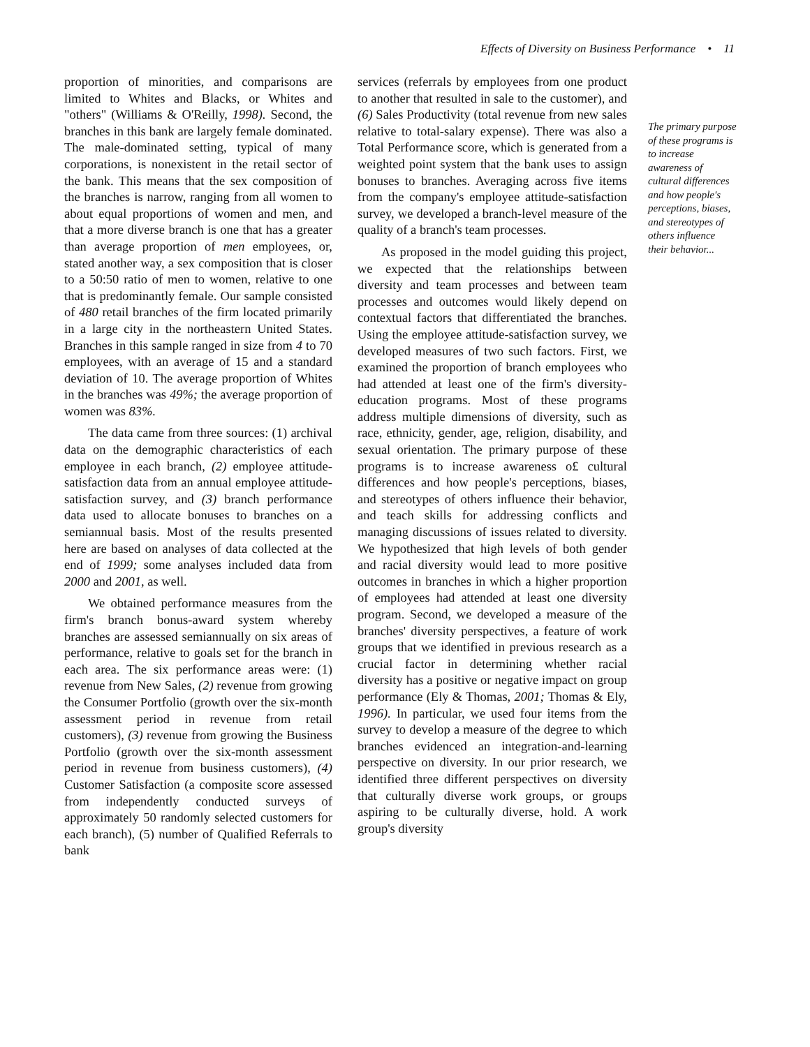Effects of Diversity on Business Performance • 11
proportion of minorities, and comparisons are limited to Whites and Blacks, or Whites and "others" (Williams & O'Reilly, 1998). Second, the branches in this bank are largely female dominated. The male-dominated setting, typical of many corporations, is nonexistent in the retail sector of the bank. This means that the sex composition of the branches is narrow, ranging from all women to about equal proportions of women and men, and that a more diverse branch is one that has a greater than average proportion of men employees, or, stated another way, a sex composition that is closer to a 50:50 ratio of men to women, relative to one that is predominantly female. Our sample consisted of 480 retail branches of the firm located primarily in a large city in the northeastern United States. Branches in this sample ranged in size from 4 to 70 employees, with an average of 15 and a standard deviation of 10. The average proportion of Whites in the branches was 49%; the average proportion of women was 83%.
The data came from three sources: (1) archival data on the demographic characteristics of each employee in each branch, (2) employee attitude-satisfaction data from an annual employee attitude-satisfaction survey, and (3) branch performance data used to allocate bonuses to branches on a semiannual basis. Most of the results presented here are based on analyses of data collected at the end of 1999; some analyses included data from 2000 and 2001, as well.
We obtained performance measures from the firm's branch bonus-award system whereby branches are assessed semiannually on six areas of performance, relative to goals set for the branch in each area. The six performance areas were: (1) revenue from New Sales, (2) revenue from growing the Consumer Portfolio (growth over the six-month assessment period in revenue from retail customers), (3) revenue from growing the Business Portfolio (growth over the six-month assessment period in revenue from business customers), (4) Customer Satisfaction (a composite score assessed from independently conducted surveys of approximately 50 randomly selected customers for each branch), (5) number of Qualified Referrals to bank
services (referrals by employees from one product to another that resulted in sale to the customer), and (6) Sales Productivity (total revenue from new sales relative to total-salary expense). There was also a Total Performance score, which is generated from a weighted point system that the bank uses to assign bonuses to branches. Averaging across five items from the company's employee attitude-satisfaction survey, we developed a branch-level measure of the quality of a branch's team processes.
As proposed in the model guiding this project, we expected that the relationships between diversity and team processes and between team processes and outcomes would likely depend on contextual factors that differentiated the branches. Using the employee attitude-satisfaction survey, we developed measures of two such factors. First, we examined the proportion of branch employees who had attended at least one of the firm's diversity-education programs. Most of these programs address multiple dimensions of diversity, such as race, ethnicity, gender, age, religion, disability, and sexual orientation. The primary purpose of these programs is to increase awareness o£ cultural differences and how people's perceptions, biases, and stereotypes of others influence their behavior, and teach skills for addressing conflicts and managing discussions of issues related to diversity. We hypothesized that high levels of both gender and racial diversity would lead to more positive outcomes in branches in which a higher proportion of employees had attended at least one diversity program. Second, we developed a measure of the branches' diversity perspectives, a feature of work groups that we identified in previous research as a crucial factor in determining whether racial diversity has a positive or negative impact on group performance (Ely & Thomas, 2001; Thomas & Ely, 1996). In particular, we used four items from the survey to develop a measure of the degree to which branches evidenced an integration-and-learning perspective on diversity. In our prior research, we identified three different perspectives on diversity that culturally diverse work groups, or groups aspiring to be culturally diverse, hold. A work group's diversity
The primary purpose of these programs is to increase awareness of cultural differences and how people's perceptions, biases, and stereotypes of others influence their behavior...